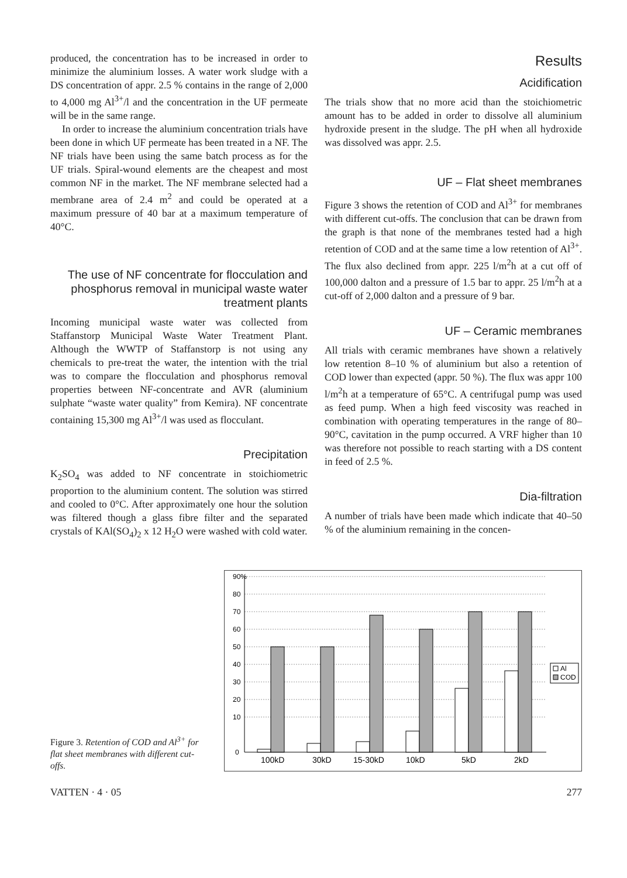produced, the concentration has to be increased in order to minimize the aluminium losses. A water work sludge with a DS concentration of appr. 2.5 % contains in the range of 2,000 to 4,000 mg Al<sup>3+</sup>/l and the concentration in the UF permeate will be in the same range.
In order to increase the aluminium concentration trials have been done in which UF permeate has been treated in a NF. The NF trials have been using the same batch process as for the UF trials. Spiral-wound elements are the cheapest and most common NF in the market. The NF membrane selected had a membrane area of 2.4 m<sup>2</sup> and could be operated at a maximum pressure of 40 bar at a maximum temperature of 40°C.
The use of NF concentrate for flocculation and phosphorus removal in municipal waste water treatment plants
Incoming municipal waste water was collected from Staffanstorp Municipal Waste Water Treatment Plant. Although the WWTP of Staffanstorp is not using any chemicals to pre-treat the water, the intention with the trial was to compare the flocculation and phosphorus removal properties between NF-concentrate and AVR (aluminium sulphate “waste water quality” from Kemira). NF concentrate containing 15,300 mg Al<sup>3+</sup>/l was used as flocculant.
Precipitation
K<sub>2</sub>SO<sub>4</sub> was added to NF concentrate in stoichiometric proportion to the aluminium content. The solution was stirred and cooled to 0°C. After approximately one hour the solution was filtered though a glass fibre filter and the separated crystals of KAl(SO<sub>4</sub>)<sub>2</sub> x 12 H<sub>2</sub>O were washed with cold water.
Results
Acidification
The trials show that no more acid than the stoichiometric amount has to be added in order to dissolve all aluminium hydroxide present in the sludge. The pH when all hydroxide was dissolved was appr. 2.5.
UF – Flat sheet membranes
Figure 3 shows the retention of COD and Al<sup>3+</sup> for membranes with different cut-offs. The conclusion that can be drawn from the graph is that none of the membranes tested had a high retention of COD and at the same time a low retention of Al<sup>3+</sup>. The flux also declined from appr. 225 l/m<sup>2</sup>h at a cut off of 100,000 dalton and a pressure of 1.5 bar to appr. 25 l/m<sup>2</sup>h at a cut-off of 2,000 dalton and a pressure of 9 bar.
UF – Ceramic membranes
All trials with ceramic membranes have shown a relatively low retention 8–10 % of aluminium but also a retention of COD lower than expected (appr. 50 %). The flux was appr 100 l/m<sup>2</sup>h at a temperature of 65°C. A centrifugal pump was used as feed pump. When a high feed viscosity was reached in combination with operating temperatures in the range of 80–90°C, cavitation in the pump occurred. A VRF higher than 10 was therefore not possible to reach starting with a DS content in feed of 2.5 %.
Dia-filtration
A number of trials have been made which indicate that 40–50 % of the aluminium remaining in the concen-
Figure 3. Retention of COD and Al<sup>3+</sup> for flat sheet membranes with different cut-offs.
90%
80
70
60
50
40
30
20
10
0
100kD
30kD
15-30kD
10kD
5kD
2kD
Al
COD
VATTEN · 4 · 05 277